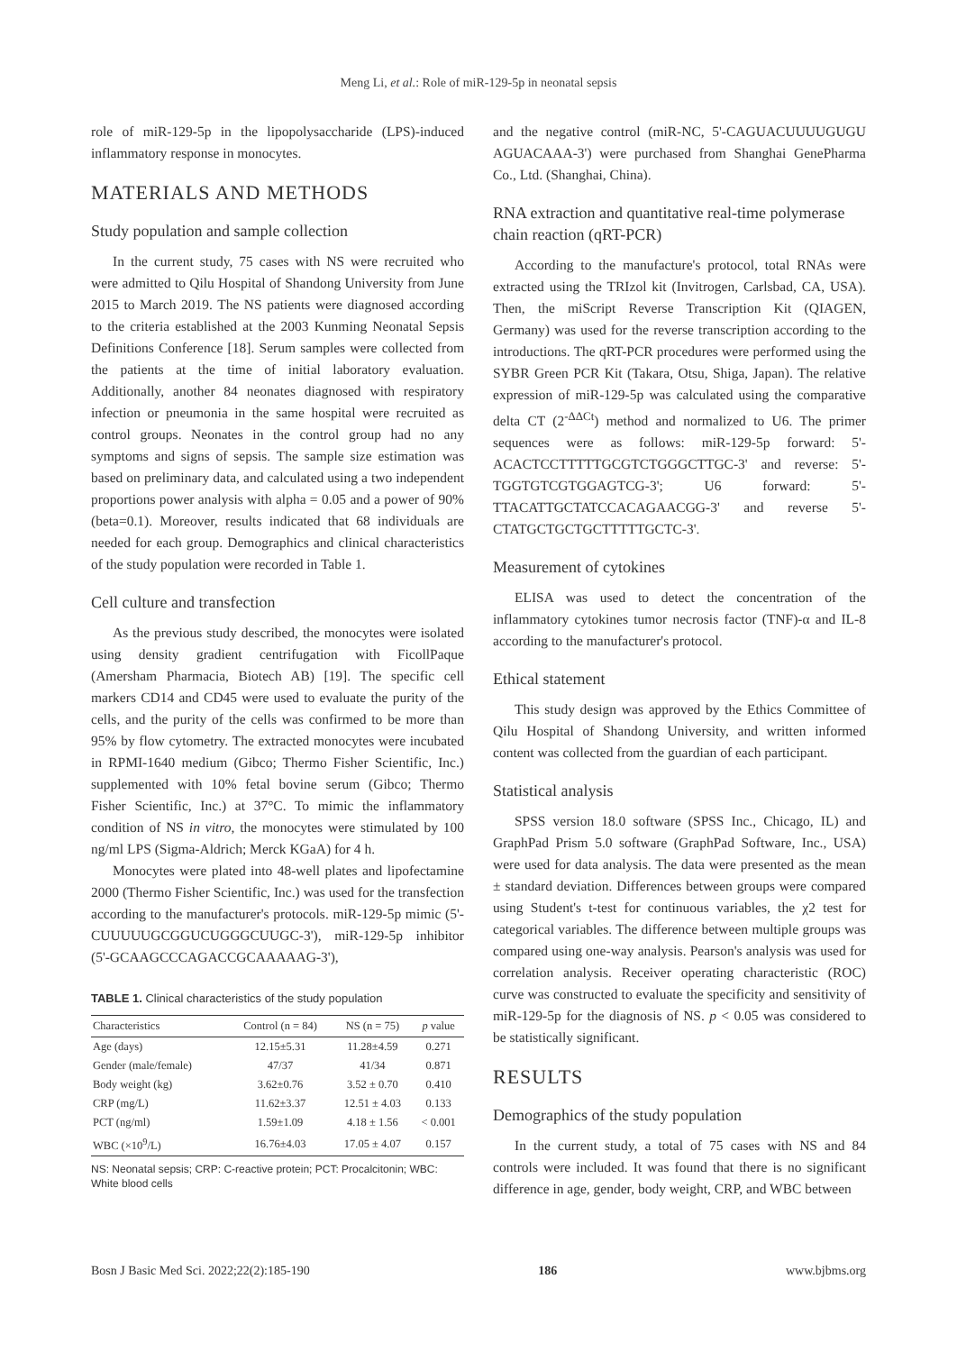Meng Li, et al.: Role of miR-129-5p in neonatal sepsis
role of miR-129-5p in the lipopolysaccharide (LPS)-induced inflammatory response in monocytes.
MATERIALS AND METHODS
Study population and sample collection
In the current study, 75 cases with NS were recruited who were admitted to Qilu Hospital of Shandong University from June 2015 to March 2019. The NS patients were diagnosed according to the criteria established at the 2003 Kunming Neonatal Sepsis Definitions Conference [18]. Serum samples were collected from the patients at the time of initial laboratory evaluation. Additionally, another 84 neonates diagnosed with respiratory infection or pneumonia in the same hospital were recruited as control groups. Neonates in the control group had no any symptoms and signs of sepsis. The sample size estimation was based on preliminary data, and calculated using a two independent proportions power analysis with alpha = 0.05 and a power of 90% (beta=0.1). Moreover, results indicated that 68 individuals are needed for each group. Demographics and clinical characteristics of the study population were recorded in Table 1.
Cell culture and transfection
As the previous study described, the monocytes were isolated using density gradient centrifugation with FicollPaque (Amersham Pharmacia, Biotech AB) [19]. The specific cell markers CD14 and CD45 were used to evaluate the purity of the cells, and the purity of the cells was confirmed to be more than 95% by flow cytometry. The extracted monocytes were incubated in RPMI-1640 medium (Gibco; Thermo Fisher Scientific, Inc.) supplemented with 10% fetal bovine serum (Gibco; Thermo Fisher Scientific, Inc.) at 37°C. To mimic the inflammatory condition of NS in vitro, the monocytes were stimulated by 100 ng/ml LPS (Sigma-Aldrich; Merck KGaA) for 4 h.
Monocytes were plated into 48-well plates and lipofectamine 2000 (Thermo Fisher Scientific, Inc.) was used for the transfection according to the manufacturer's protocols. miR-129-5p mimic (5'-CUUUUUGCGGUCUGGGCUUGC-3'), miR-129-5p inhibitor (5'-GCAAGCCCAGACCGCAAAAAG-3'),
TABLE 1. Clinical characteristics of the study population
| Characteristics | Control (n = 84) | NS (n = 75) | p value |
| --- | --- | --- | --- |
| Age (days) | 12.15±5.31 | 11.28±4.59 | 0.271 |
| Gender (male/female) | 47/37 | 41/34 | 0.871 |
| Body weight (kg) | 3.62±0.76 | 3.52 ± 0.70 | 0.410 |
| CRP (mg/L) | 11.62±3.37 | 12.51 ± 4.03 | 0.133 |
| PCT (ng/ml) | 1.59±1.09 | 4.18 ± 1.56 | < 0.001 |
| WBC (×10<sup>9</sup>/L) | 16.76±4.03 | 17.05 ± 4.07 | 0.157 |
NS: Neonatal sepsis; CRP: C-reactive protein; PCT: Procalcitonin; WBC: White blood cells
and the negative control (miR-NC, 5'-CAGUACUUUUGUGU AGUACAAA-3') were purchased from Shanghai GenePharma Co., Ltd. (Shanghai, China).
RNA extraction and quantitative real-time polymerase chain reaction (qRT-PCR)
According to the manufacture's protocol, total RNAs were extracted using the TRIzol kit (Invitrogen, Carlsbad, CA, USA). Then, the miScript Reverse Transcription Kit (QIAGEN, Germany) was used for the reverse transcription according to the introductions. The qRT-PCR procedures were performed using the SYBR Green PCR Kit (Takara, Otsu, Shiga, Japan). The relative expression of miR-129-5p was calculated using the comparative delta CT (2<sup>-ΔΔCt</sup>) method and normalized to U6. The primer sequences were as follows: miR-129-5p forward: 5'-ACACTCCTTTTTGCGTCTGGGCTTGC-3' and reverse: 5'-TGGTGTCGTGGAGTCG-3'; U6 forward: 5'-TTACATTGCTATCCACAGAACGG-3' and reverse 5'- CTATGCTGCTGCTTTTTGCTC-3'.
Measurement of cytokines
ELISA was used to detect the concentration of the inflammatory cytokines tumor necrosis factor (TNF)-α and IL-8 according to the manufacturer's protocol.
Ethical statement
This study design was approved by the Ethics Committee of Qilu Hospital of Shandong University, and written informed content was collected from the guardian of each participant.
Statistical analysis
SPSS version 18.0 software (SPSS Inc., Chicago, IL) and GraphPad Prism 5.0 software (GraphPad Software, Inc., USA) were used for data analysis. The data were presented as the mean ± standard deviation. Differences between groups were compared using Student's t-test for continuous variables, the χ2 test for categorical variables. The difference between multiple groups was compared using one-way analysis. Pearson's analysis was used for correlation analysis. Receiver operating characteristic (ROC) curve was constructed to evaluate the specificity and sensitivity of miR-129-5p for the diagnosis of NS. p < 0.05 was considered to be statistically significant.
RESULTS
Demographics of the study population
In the current study, a total of 75 cases with NS and 84 controls were included. It was found that there is no significant difference in age, gender, body weight, CRP, and WBC between
Bosn J Basic Med Sci. 2022;22(2):185-190 186 www.bjbms.org